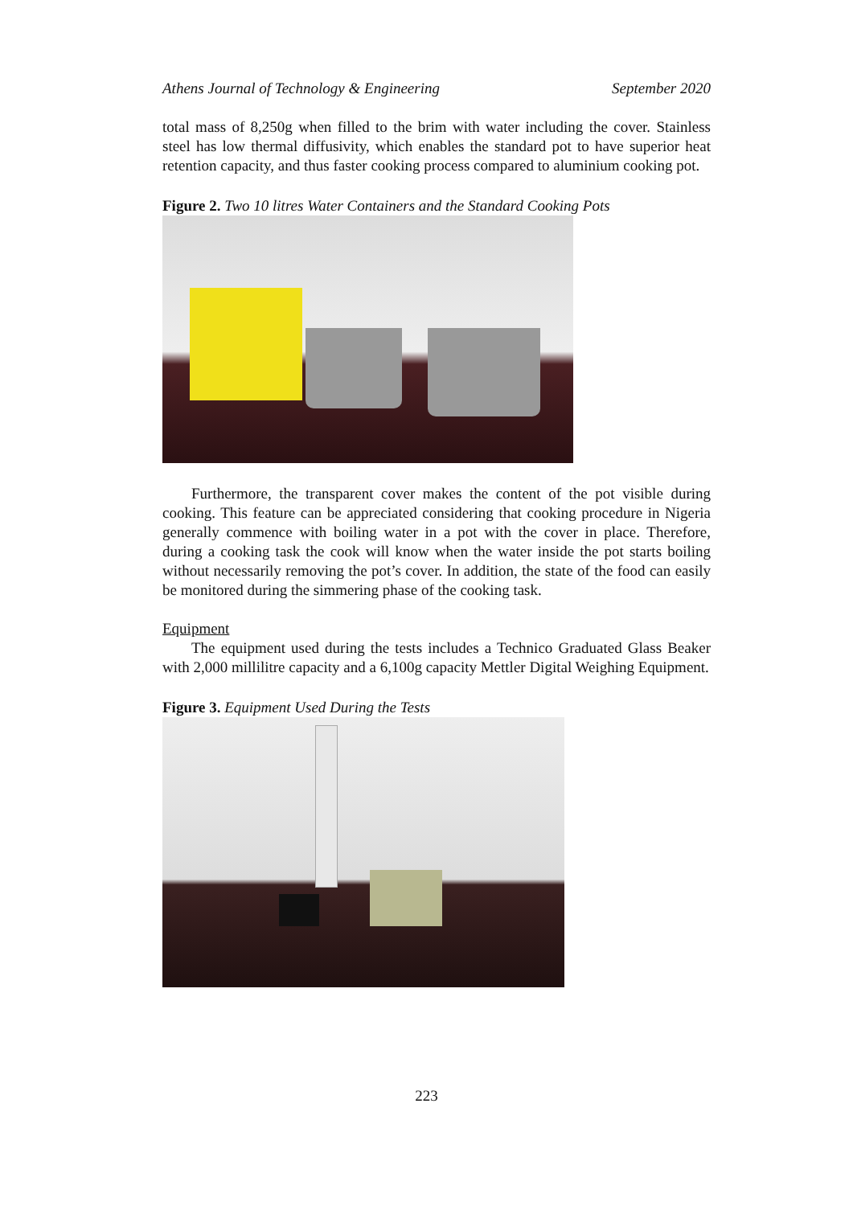Athens Journal of Technology & Engineering September 2020
total mass of 8,250g when filled to the brim with water including the cover. Stainless steel has low thermal diffusivity, which enables the standard pot to have superior heat retention capacity, and thus faster cooking process compared to aluminium cooking pot.
Figure 2. Two 10 litres Water Containers and the Standard Cooking Pots
Furthermore, the transparent cover makes the content of the pot visible during cooking. This feature can be appreciated considering that cooking procedure in Nigeria generally commence with boiling water in a pot with the cover in place. Therefore, during a cooking task the cook will know when the water inside the pot starts boiling without necessarily removing the pot’s cover. In addition, the state of the food can easily be monitored during the simmering phase of the cooking task.
Equipment
The equipment used during the tests includes a Technico Graduated Glass Beaker with 2,000 millilitre capacity and a 6,100g capacity Mettler Digital Weighing Equipment.
Figure 3. Equipment Used During the Tests
223